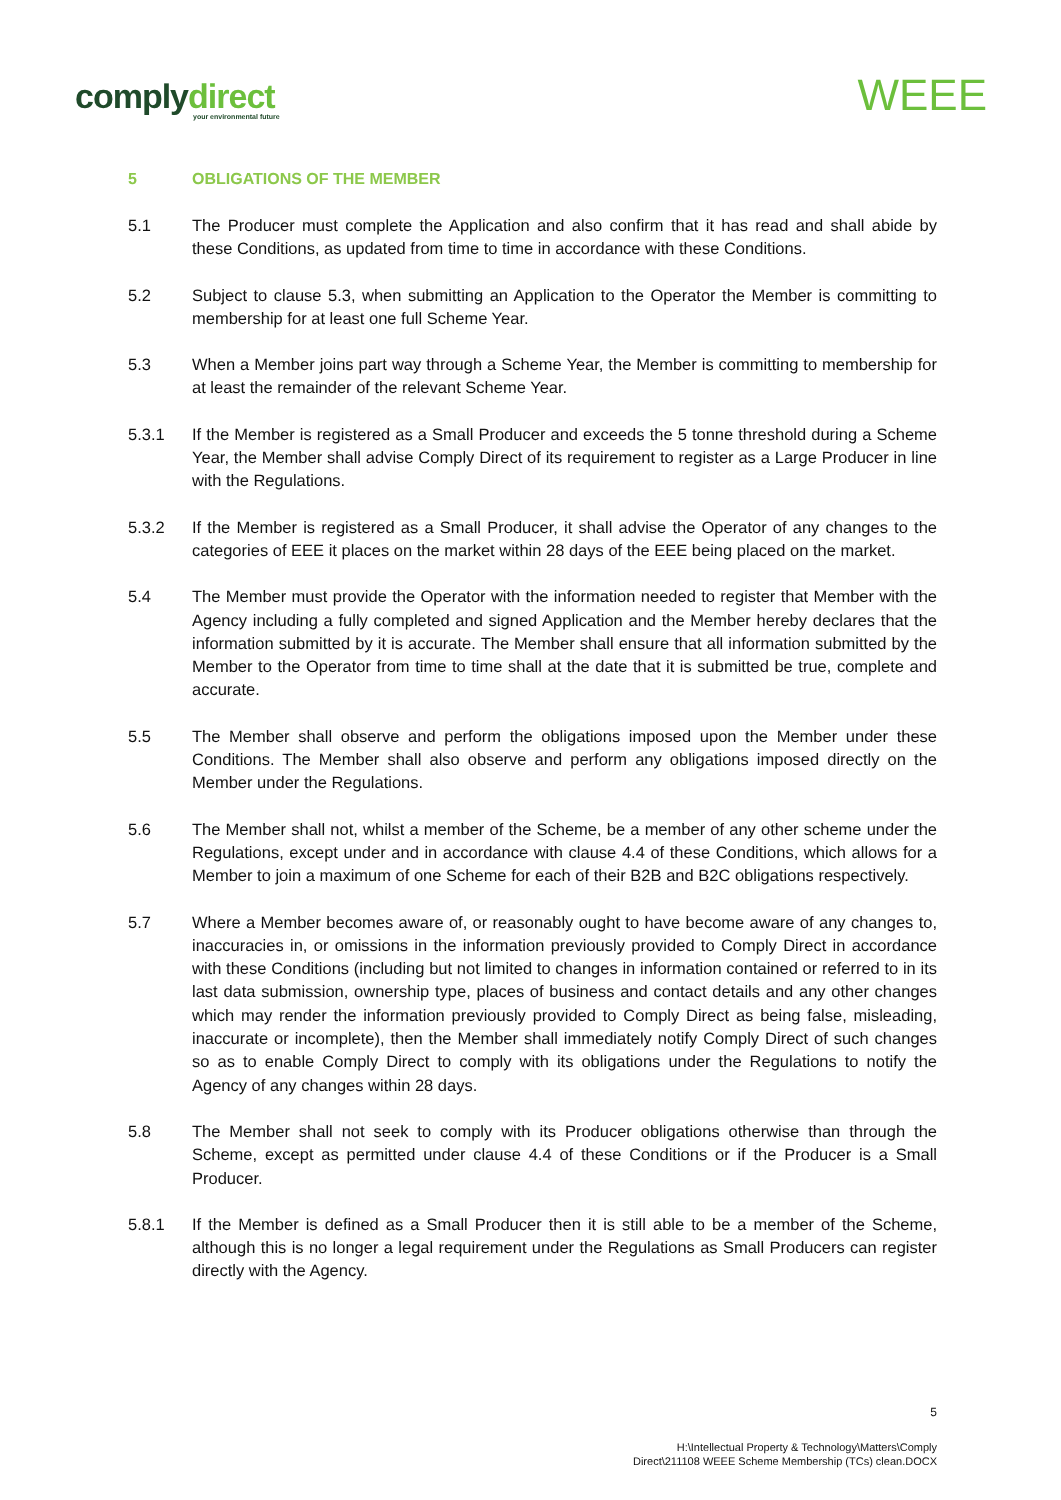complydirect
your environmental future
WEEE
5 OBLIGATIONS OF THE MEMBER
5.1 The Producer must complete the Application and also confirm that it has read and shall abide by these Conditions, as updated from time to time in accordance with these Conditions.
5.2 Subject to clause 5.3, when submitting an Application to the Operator the Member is committing to membership for at least one full Scheme Year.
5.3 When a Member joins part way through a Scheme Year, the Member is committing to membership for at least the remainder of the relevant Scheme Year.
5.3.1 If the Member is registered as a Small Producer and exceeds the 5 tonne threshold during a Scheme Year, the Member shall advise Comply Direct of its requirement to register as a Large Producer in line with the Regulations.
5.3.2 If the Member is registered as a Small Producer, it shall advise the Operator of any changes to the categories of EEE it places on the market within 28 days of the EEE being placed on the market.
5.4 The Member must provide the Operator with the information needed to register that Member with the Agency including a fully completed and signed Application and the Member hereby declares that the information submitted by it is accurate. The Member shall ensure that all information submitted by the Member to the Operator from time to time shall at the date that it is submitted be true, complete and accurate.
5.5 The Member shall observe and perform the obligations imposed upon the Member under these Conditions. The Member shall also observe and perform any obligations imposed directly on the Member under the Regulations.
5.6 The Member shall not, whilst a member of the Scheme, be a member of any other scheme under the Regulations, except under and in accordance with clause 4.4 of these Conditions, which allows for a Member to join a maximum of one Scheme for each of their B2B and B2C obligations respectively.
5.7 Where a Member becomes aware of, or reasonably ought to have become aware of any changes to, inaccuracies in, or omissions in the information previously provided to Comply Direct in accordance with these Conditions (including but not limited to changes in information contained or referred to in its last data submission, ownership type, places of business and contact details and any other changes which may render the information previously provided to Comply Direct as being false, misleading, inaccurate or incomplete), then the Member shall immediately notify Comply Direct of such changes so as to enable Comply Direct to comply with its obligations under the Regulations to notify the Agency of any changes within 28 days.
5.8 The Member shall not seek to comply with its Producer obligations otherwise than through the Scheme, except as permitted under clause 4.4 of these Conditions or if the Producer is a Small Producer.
5.8.1 If the Member is defined as a Small Producer then it is still able to be a member of the Scheme, although this is no longer a legal requirement under the Regulations as Small Producers can register directly with the Agency.
5
H:\Intellectual Property & Technology\Matters\Comply
Direct\211108 WEEE Scheme Membership (TCs) clean.DOCX